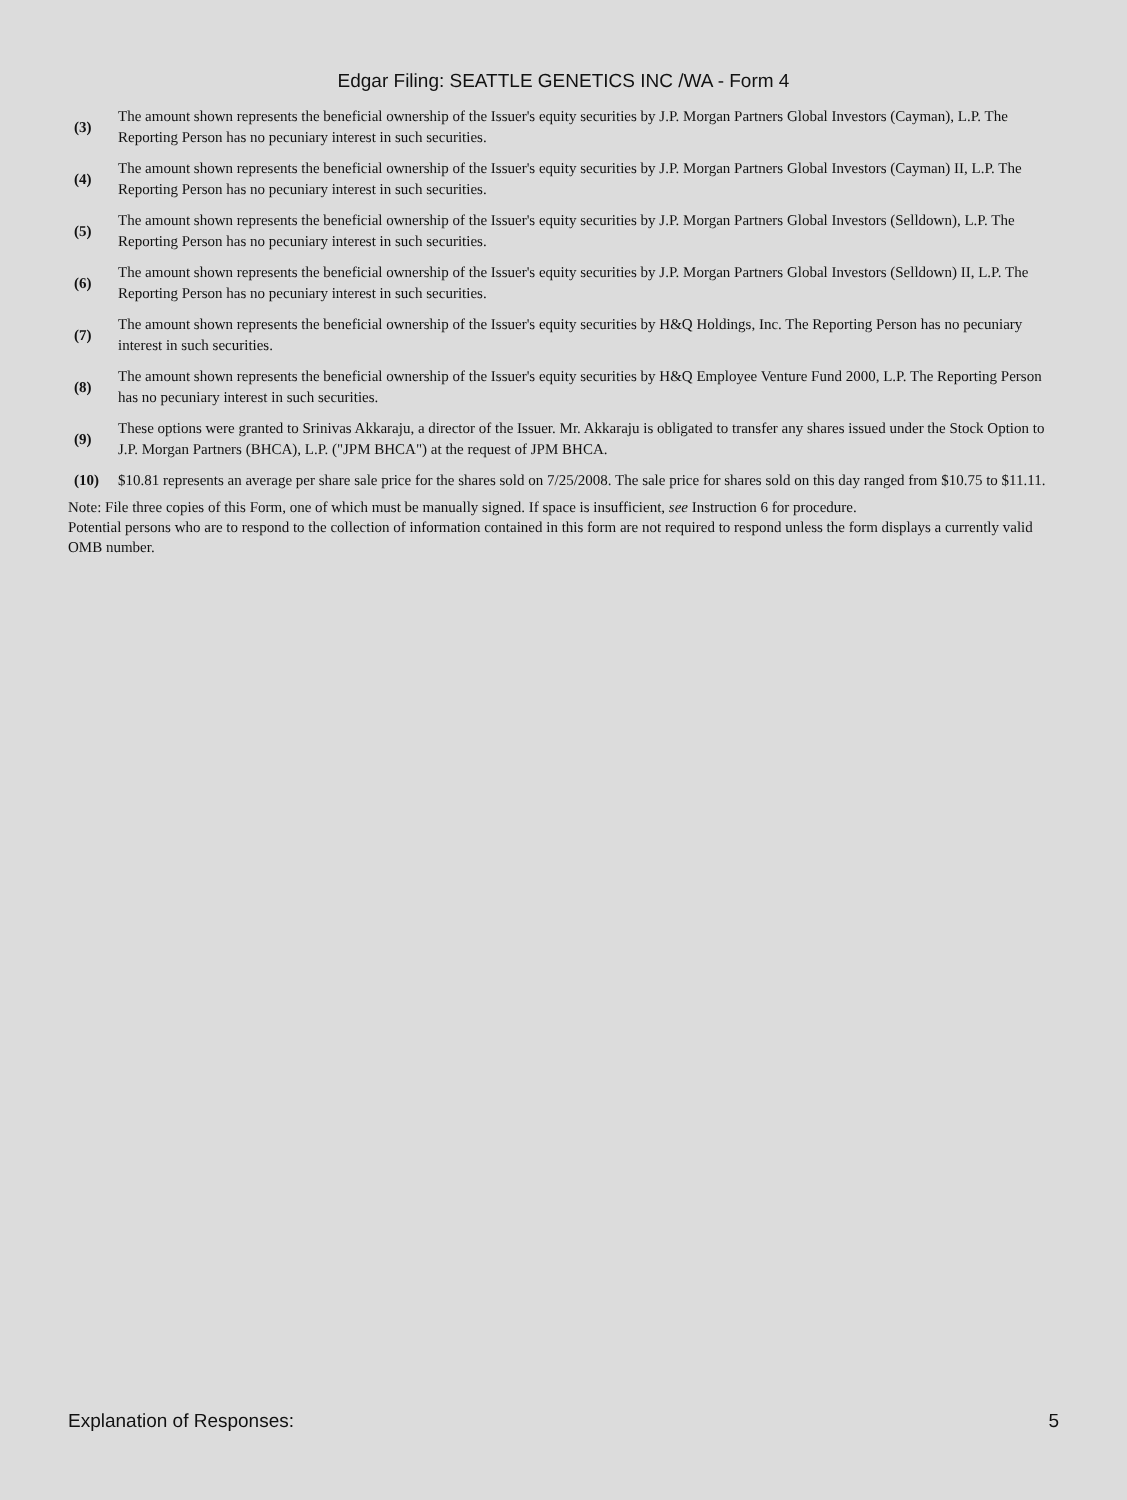Edgar Filing: SEATTLE GENETICS INC /WA - Form 4
| (3) | The amount shown represents the beneficial ownership of the Issuer's equity securities by J.P. Morgan Partners Global Investors (Cayman), L.P. The Reporting Person has no pecuniary interest in such securities. |
| (4) | The amount shown represents the beneficial ownership of the Issuer's equity securities by J.P. Morgan Partners Global Investors (Cayman) II, L.P. The Reporting Person has no pecuniary interest in such securities. |
| (5) | The amount shown represents the beneficial ownership of the Issuer's equity securities by J.P. Morgan Partners Global Investors (Selldown), L.P. The Reporting Person has no pecuniary interest in such securities. |
| (6) | The amount shown represents the beneficial ownership of the Issuer's equity securities by J.P. Morgan Partners Global Investors (Selldown) II, L.P. The Reporting Person has no pecuniary interest in such securities. |
| (7) | The amount shown represents the beneficial ownership of the Issuer's equity securities by H&Q Holdings, Inc. The Reporting Person has no pecuniary interest in such securities. |
| (8) | The amount shown represents the beneficial ownership of the Issuer's equity securities by H&Q Employee Venture Fund 2000, L.P. The Reporting Person has no pecuniary interest in such securities. |
| (9) | These options were granted to Srinivas Akkaraju, a director of the Issuer. Mr. Akkaraju is obligated to transfer any shares issued under the Stock Option to J.P. Morgan Partners (BHCA), L.P. ("JPM BHCA") at the request of JPM BHCA. |
| (10) | $10.81 represents an average per share sale price for the shares sold on 7/25/2008. The sale price for shares sold on this day ranged from $10.75 to $11.11. |
Note: File three copies of this Form, one of which must be manually signed. If space is insufficient, see Instruction 6 for procedure.
Potential persons who are to respond to the collection of information contained in this form are not required to respond unless the form displays a currently valid OMB number.
Explanation of Responses: 5